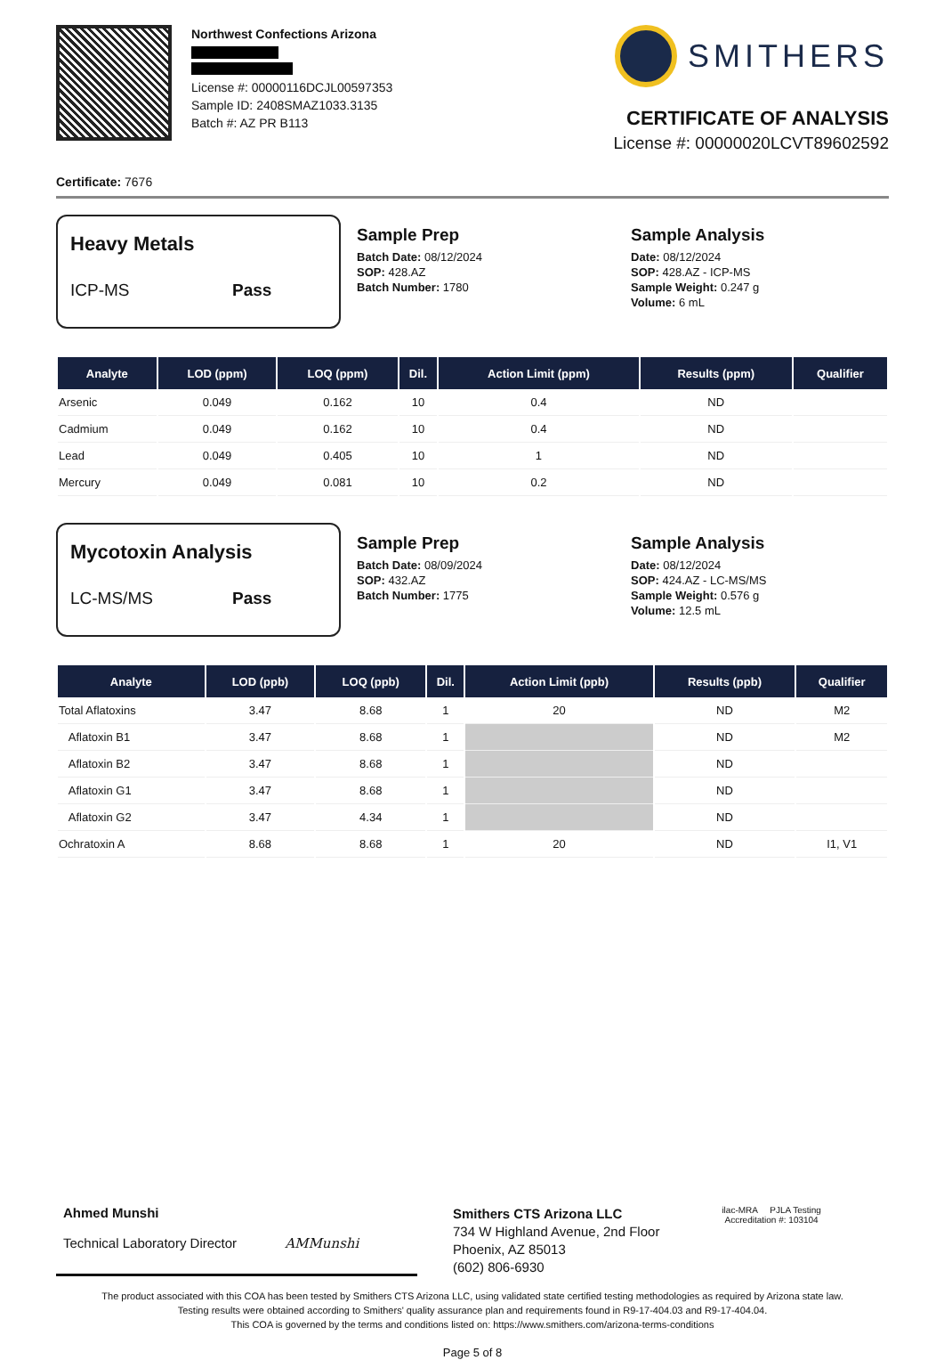Northwest Confections Arizona
License #: 00000116DCJL00597353
Sample ID: 2408SMAZ1033.3135
Batch #: AZ PR B113
SMITHERS
CERTIFICATE OF ANALYSIS
License #: 00000020LCVT89602592
Certificate: 7676
Heavy Metals
ICP-MS Pass
Sample Prep
Batch Date: 08/12/2024
SOP: 428.AZ
Batch Number: 1780
Sample Analysis
Date: 08/12/2024
SOP: 428.AZ - ICP-MS
Sample Weight: 0.247 g
Volume: 6 mL
| Analyte | LOD (ppm) | LOQ (ppm) | Dil. | Action Limit (ppm) | Results (ppm) | Qualifier |
| --- | --- | --- | --- | --- | --- | --- |
| Arsenic | 0.049 | 0.162 | 10 | 0.4 | ND | |
| Cadmium | 0.049 | 0.162 | 10 | 0.4 | ND | |
| Lead | 0.049 | 0.405 | 10 | 1 | ND | |
| Mercury | 0.049 | 0.081 | 10 | 0.2 | ND | |
Mycotoxin Analysis
LC-MS/MS Pass
Sample Prep
Batch Date: 08/09/2024
SOP: 432.AZ
Batch Number: 1775
Sample Analysis
Date: 08/12/2024
SOP: 424.AZ - LC-MS/MS
Sample Weight: 0.576 g
Volume: 12.5 mL
| Analyte | LOD (ppb) | LOQ (ppb) | Dil. | Action Limit (ppb) | Results (ppb) | Qualifier |
| --- | --- | --- | --- | --- | --- | --- |
| Total Aflatoxins | 3.47 | 8.68 | 1 | 20 | ND | M2 |
| Aflatoxin B1 | 3.47 | 8.68 | 1 | | ND | M2 |
| Aflatoxin B2 | 3.47 | 8.68 | 1 | | ND | |
| Aflatoxin G1 | 3.47 | 8.68 | 1 | | ND | |
| Aflatoxin G2 | 3.47 | 4.34 | 1 | | ND | |
| Ochratoxin A | 8.68 | 8.68 | 1 | 20 | ND | I1, V1 |
Ahmed Munshi
Technical Laboratory Director AMMunshi
Smithers CTS Arizona LLC
734 W Highland Avenue, 2nd Floor
Phoenix, AZ 85013
(602) 806-6930
ilac-MRA PJLA Testing
Accreditation #: 103104
The product associated with this COA has been tested by Smithers CTS Arizona LLC, using validated state certified testing methodologies as required by Arizona state law.
Testing results were obtained according to Smithers' quality assurance plan and requirements found in R9-17-404.03 and R9-17-404.04.
This COA is governed by the terms and conditions listed on: https://www.smithers.com/arizona-terms-conditions
Page 5 of 8